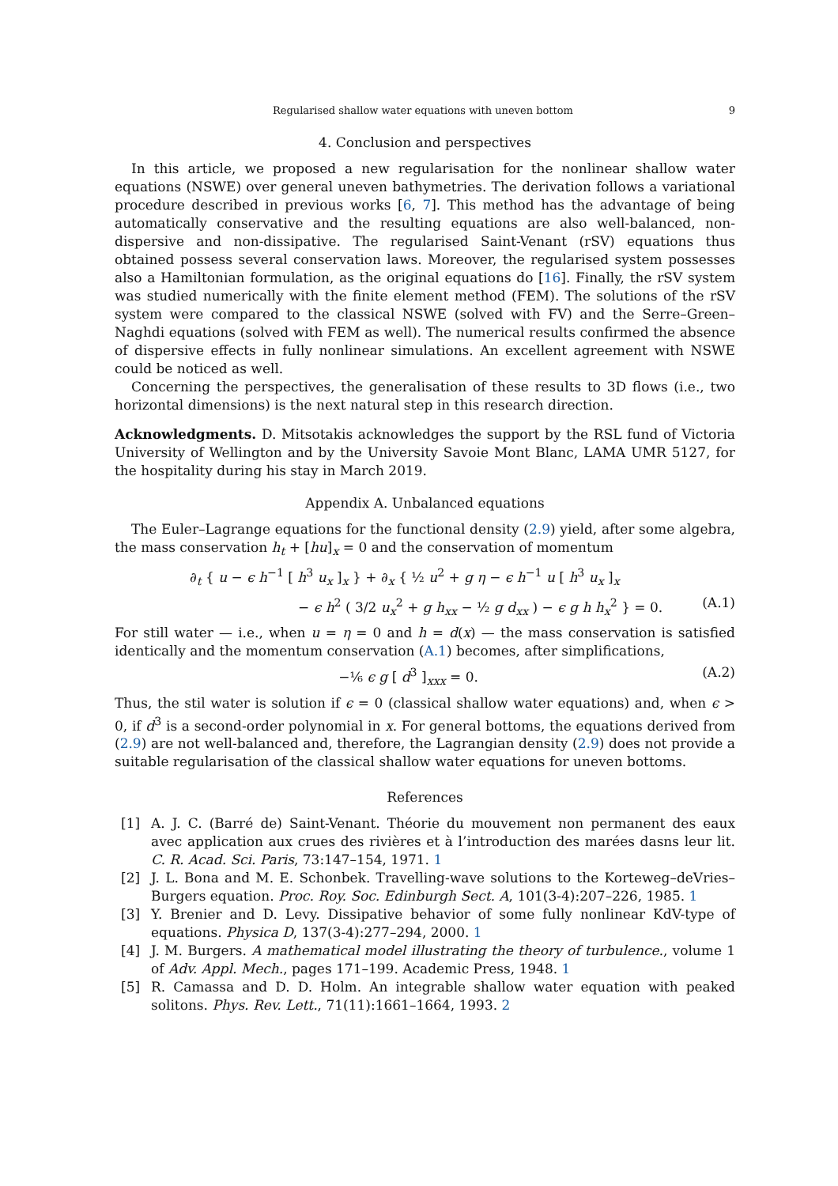Regularised shallow water equations with uneven bottom 9
4. Conclusion and perspectives
In this article, we proposed a new regularisation for the nonlinear shallow water equations (NSWE) over general uneven bathymetries. The derivation follows a variational procedure described in previous works [6, 7]. This method has the advantage of being automatically conservative and the resulting equations are also well-balanced, non-dispersive and non-dissipative. The regularised Saint-Venant (rSV) equations thus obtained possess several conservation laws. Moreover, the regularised system possesses also a Hamiltonian formulation, as the original equations do [16]. Finally, the rSV system was studied numerically with the finite element method (FEM). The solutions of the rSV system were compared to the classical NSWE (solved with FV) and the Serre–Green–Naghdi equations (solved with FEM as well). The numerical results confirmed the absence of dispersive effects in fully nonlinear simulations. An excellent agreement with NSWE could be noticed as well.
Concerning the perspectives, the generalisation of these results to 3D flows (i.e., two horizontal dimensions) is the next natural step in this research direction.
Acknowledgments. D. Mitsotakis acknowledges the support by the RSL fund of Victoria University of Wellington and by the University Savoie Mont Blanc, LAMA UMR 5127, for the hospitality during his stay in March 2019.
Appendix A. Unbalanced equations
The Euler–Lagrange equations for the functional density (2.9) yield, after some algebra, the mass conservation h<sub>t</sub> + [hu]<sub>x</sub> = 0 and the conservation of momentum
∂<sub>t</sub> { u − ϵ h<sup>−1</sup> [ h<sup>3</sup> u<sub>x</sub> ]<sub>x</sub> } + ∂<sub>x</sub> { ½ u<sup>2</sup> + g η − ϵ h<sup>−1</sup> u [ h<sup>3</sup> u<sub>x</sub> ]<sub>x</sub>
− ϵ h<sup>2</sup> ( 3/2 u<sub>x</sub><sup>2</sup> + g h<sub>xx</sub> − ½ g d<sub>xx</sub> ) − ϵ g h h<sub>x</sub><sup>2</sup> } = 0. (A.1)
For still water — i.e., when u = η = 0 and h = d(x) — the mass conservation is satisfied identically and the momentum conservation (A.1) becomes, after simplifications,
−⅙ ϵ g [ d<sup>3</sup> ]<sub>xxx</sub> = 0. (A.2)
Thus, the stil water is solution if ϵ = 0 (classical shallow water equations) and, when ϵ > 0, if d<sup>3</sup> is a second-order polynomial in x. For general bottoms, the equations derived from (2.9) are not well-balanced and, therefore, the Lagrangian density (2.9) does not provide a suitable regularisation of the classical shallow water equations for uneven bottoms.
References
[1] A. J. C. (Barré de) Saint-Venant. Théorie du mouvement non permanent des eaux avec application aux crues des rivières et à l’introduction des marées dasns leur lit. C. R. Acad. Sci. Paris, 73:147–154, 1971. 1
[2] J. L. Bona and M. E. Schonbek. Travelling-wave solutions to the Korteweg–deVries–Burgers equation. Proc. Roy. Soc. Edinburgh Sect. A, 101(3-4):207–226, 1985. 1
[3] Y. Brenier and D. Levy. Dissipative behavior of some fully nonlinear KdV-type of equations. Physica D, 137(3-4):277–294, 2000. 1
[4] J. M. Burgers. A mathematical model illustrating the theory of turbulence., volume 1 of Adv. Appl. Mech., pages 171–199. Academic Press, 1948. 1
[5] R. Camassa and D. D. Holm. An integrable shallow water equation with peaked solitons. Phys. Rev. Lett., 71(11):1661–1664, 1993. 2